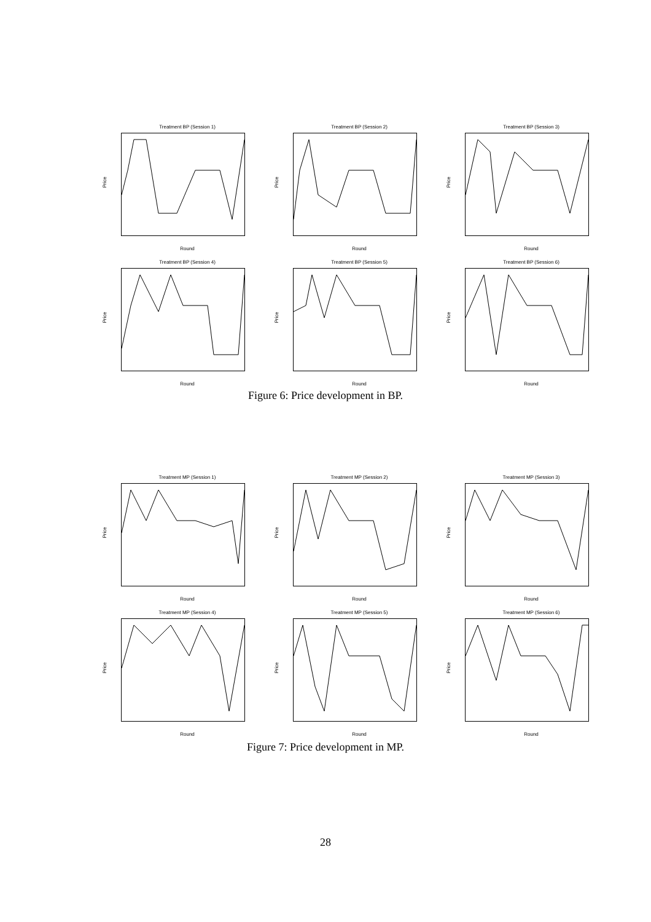Treatment BP (Session 1)
Price
Round
Treatment BP (Session 2)
Price
Round
Treatment BP (Session 3)
Price
Round
Treatment BP (Session 4)
Price
Round
Treatment BP (Session 5)
Price
Round
Treatment BP (Session 6)
Price
Round
Figure 6: Price development in BP.
Treatment MP (Session 1)
Price
Round
Treatment MP (Session 2)
Price
Round
Treatment MP (Session 3)
Price
Round
Treatment MP (Session 4)
Price
Round
Treatment MP (Session 5)
Price
Round
Treatment MP (Session 6)
Price
Round
Figure 7: Price development in MP.
28